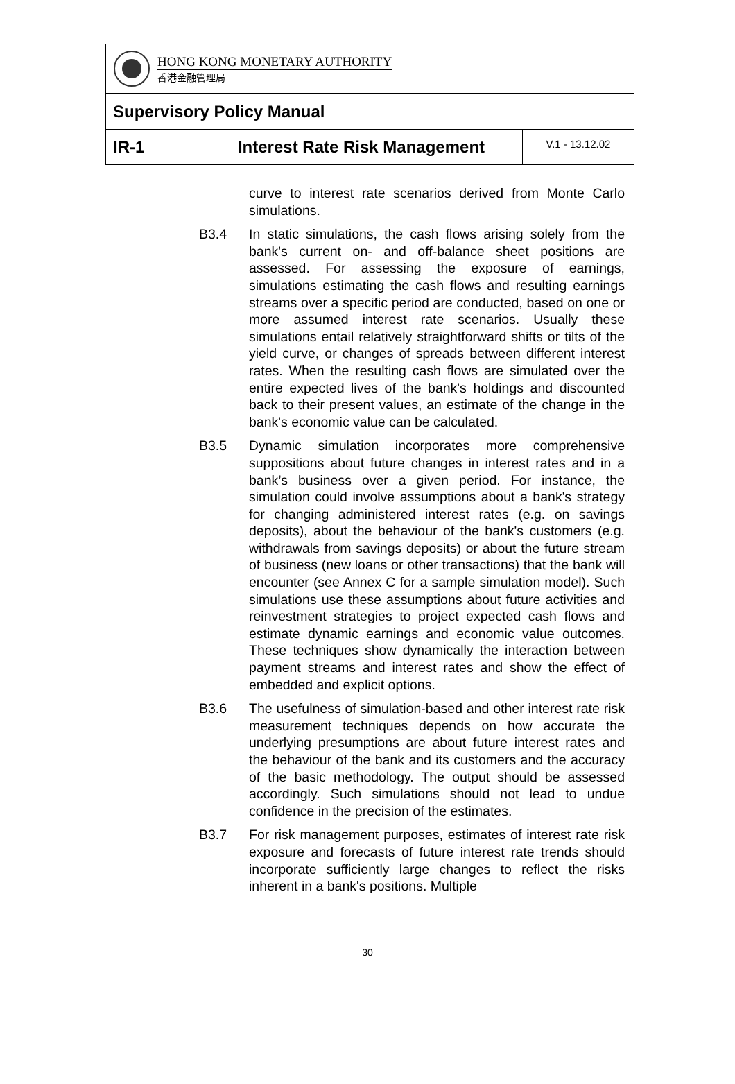| HONG KONG MONETARY AUTHORITY 香港金融管理局 | | |
| Supervisory Policy Manual | | |
| IR-1 | Interest Rate Risk Management | V.1 - 13.12.02 |
curve to interest rate scenarios derived from Monte Carlo simulations.
B3.4 In static simulations, the cash flows arising solely from the bank's current on- and off-balance sheet positions are assessed. For assessing the exposure of earnings, simulations estimating the cash flows and resulting earnings streams over a specific period are conducted, based on one or more assumed interest rate scenarios. Usually these simulations entail relatively straightforward shifts or tilts of the yield curve, or changes of spreads between different interest rates. When the resulting cash flows are simulated over the entire expected lives of the bank's holdings and discounted back to their present values, an estimate of the change in the bank's economic value can be calculated.
B3.5 Dynamic simulation incorporates more comprehensive suppositions about future changes in interest rates and in a bank’s business over a given period. For instance, the simulation could involve assumptions about a bank's strategy for changing administered interest rates (e.g. on savings deposits), about the behaviour of the bank's customers (e.g. withdrawals from savings deposits) or about the future stream of business (new loans or other transactions) that the bank will encounter (see Annex C for a sample simulation model). Such simulations use these assumptions about future activities and reinvestment strategies to project expected cash flows and estimate dynamic earnings and economic value outcomes. These techniques show dynamically the interaction between payment streams and interest rates and show the effect of embedded and explicit options.
B3.6 The usefulness of simulation-based and other interest rate risk measurement techniques depends on how accurate the underlying presumptions are about future interest rates and the behaviour of the bank and its customers and the accuracy of the basic methodology. The output should be assessed accordingly. Such simulations should not lead to undue confidence in the precision of the estimates.
B3.7 For risk management purposes, estimates of interest rate risk exposure and forecasts of future interest rate trends should incorporate sufficiently large changes to reflect the risks inherent in a bank's positions. Multiple
30